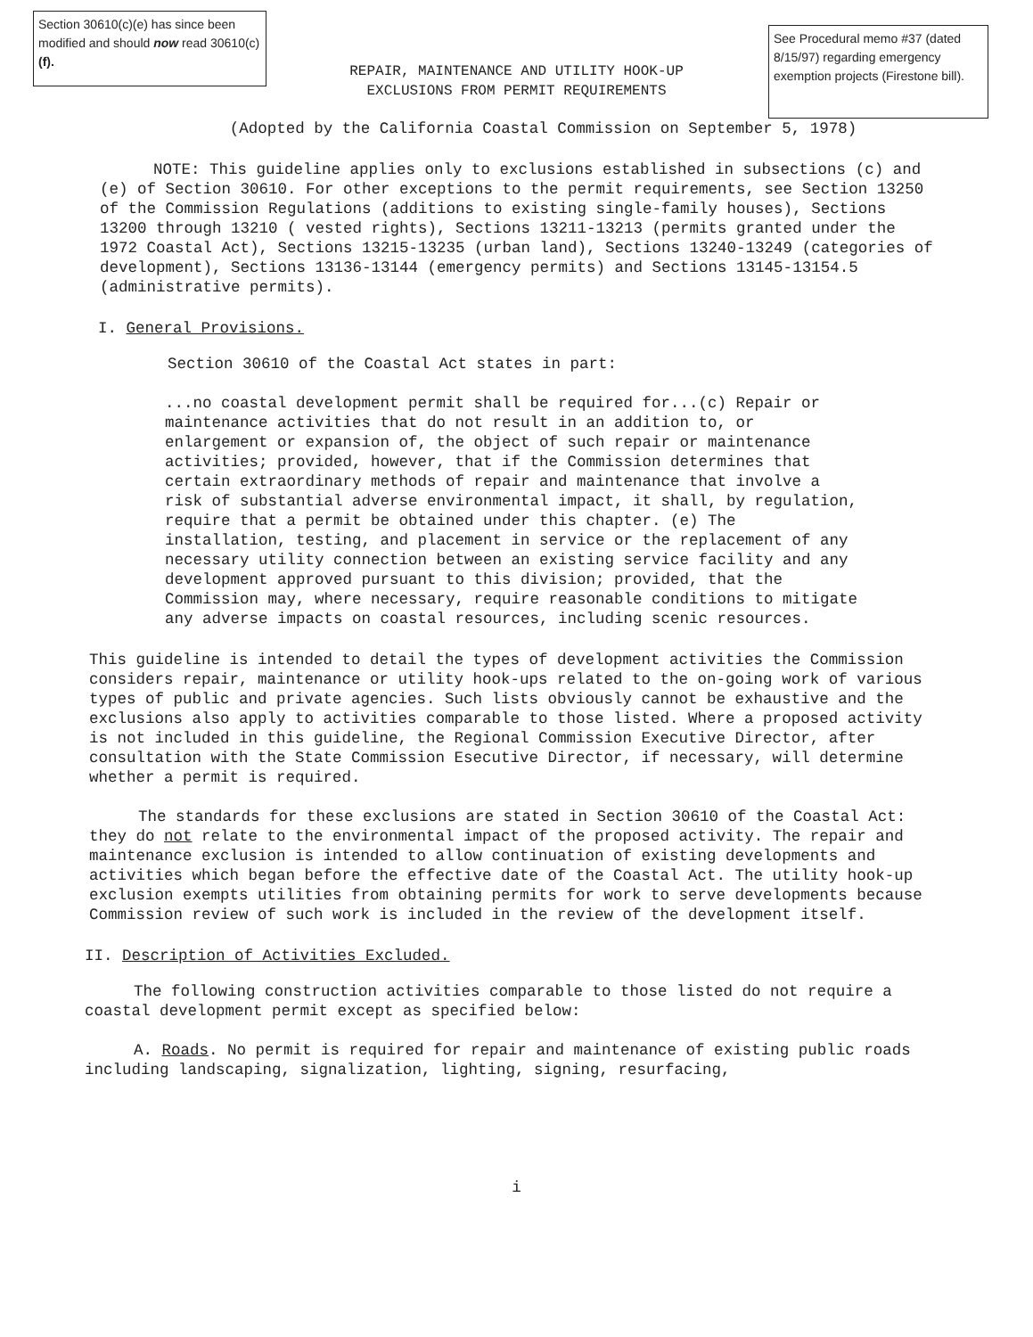Section 30610(c)(e) has since been modified and should now read 30610(c)(f).
See Procedural memo #37 (dated 8/15/97) regarding emergency exemption projects (Firestone bill).
REPAIR, MAINTENANCE AND UTILITY HOOK-UP
EXCLUSIONS FROM PERMIT REQUIREMENTS
(Adopted by the California Coastal Commission on September 5, 1978)
NOTE: This guideline applies only to exclusions established in subsections (c) and (e) of Section 30610. For other exceptions to the permit requirements, see Section 13250 of the Commission Regulations (additions to existing single-family houses), Sections 13200 through 13210 ( vested rights), Sections 13211-13213 (permits granted under the 1972 Coastal Act), Sections 13215-13235 (urban land), Sections 13240-13249 (categories of development), Sections 13136-13144 (emergency permits) and Sections 13145-13154.5 (administrative permits).
I. General Provisions.
Section 30610 of the Coastal Act states in part:
...no coastal development permit shall be required for...(c) Repair or maintenance activities that do not result in an addition to, or enlargement or expansion of, the object of such repair or maintenance activities; provided, however, that if the Commission determines that certain extraordinary methods of repair and maintenance that involve a risk of substantial adverse environmental impact, it shall, by regulation, require that a permit be obtained under this chapter. (e) The installation, testing, and placement in service or the replacement of any necessary utility connection between an existing service facility and any development approved pursuant to this division; provided, that the Commission may, where necessary, require reasonable conditions to mitigate any adverse impacts on coastal resources, including scenic resources.
This guideline is intended to detail the types of development activities the Commission considers repair, maintenance or utility hook-ups related to the on-going work of various types of public and private agencies. Such lists obviously cannot be exhaustive and the exclusions also apply to activities comparable to those listed. Where a proposed activity is not included in this guideline, the Regional Commission Executive Director, after consultation with the State Commission Esecutive Director, if necessary, will determine whether a permit is required.
The standards for these exclusions are stated in Section 30610 of the Coastal Act: they do not relate to the environmental impact of the proposed activity. The repair and maintenance exclusion is intended to allow continuation of existing developments and activities which began before the effective date of the Coastal Act. The utility hook-up exclusion exempts utilities from obtaining permits for work to serve developments because Commission review of such work is included in the review of the development itself.
II. Description of Activities Excluded.
The following construction activities comparable to those listed do not require a coastal development permit except as specified below:
A. Roads. No permit is required for repair and maintenance of existing public roads including landscaping, signalization, lighting, signing, resurfacing,
i